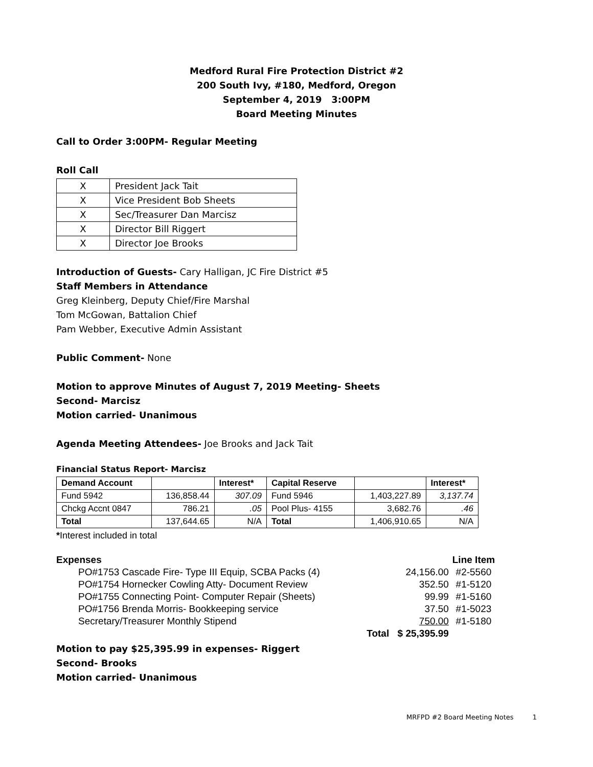Medford Rural Fire Protection District #2
200 South Ivy, #180, Medford, Oregon
September 4, 2019 3:00PM
Board Meeting Minutes
Call to Order 3:00PM- Regular Meeting
Roll Call
| X | President Jack Tait |
| X | Vice President Bob Sheets |
| X | Sec/Treasurer Dan Marcisz |
| X | Director Bill Riggert |
| X | Director Joe Brooks |
Introduction of Guests- Cary Halligan, JC Fire District #5
Staff Members in Attendance
Greg Kleinberg, Deputy Chief/Fire Marshal
Tom McGowan, Battalion Chief
Pam Webber, Executive Admin Assistant
Public Comment- None
Motion to approve Minutes of August 7, 2019 Meeting- Sheets
Second- Marcisz
Motion carried- Unanimous
Agenda Meeting Attendees- Joe Brooks and Jack Tait
Financial Status Report- Marcisz
| Demand Account | | Interest* | Capital Reserve | | Interest* |
| --- | --- | --- | --- | --- | --- |
| Fund 5942 | 136,858.44 | 307.09 | Fund 5946 | 1,403,227.89 | 3,137.74 |
| Chckg Accnt 0847 | 786.21 | .05 | Pool Plus- 4155 | 3,682.76 | .46 |
| Total | 137,644.65 | N/A | Total | 1,406,910.65 | N/A |
*Interest included in total
| Expenses | | | Line Item |
| PO#1753 Cascade Fire- Type III Equip, SCBA Packs (4) | | 24,156.00 | #2-5560 |
| PO#1754 Hornecker Cowling Atty- Document Review | | 352.50 | #1-5120 |
| PO#1755 Connecting Point- Computer Repair (Sheets) | | 99.99 | #1-5160 |
| PO#1756 Brenda Morris- Bookkeeping service | | 37.50 | #1-5023 |
| Secretary/Treasurer Monthly Stipend | | 750.00 | #1-5180 |
| | Total | $ 25,395.99 | |
Motion to pay $25,395.99 in expenses- Riggert
Second- Brooks
Motion carried- Unanimous
MRFPD #2 Board Meeting Notes 1